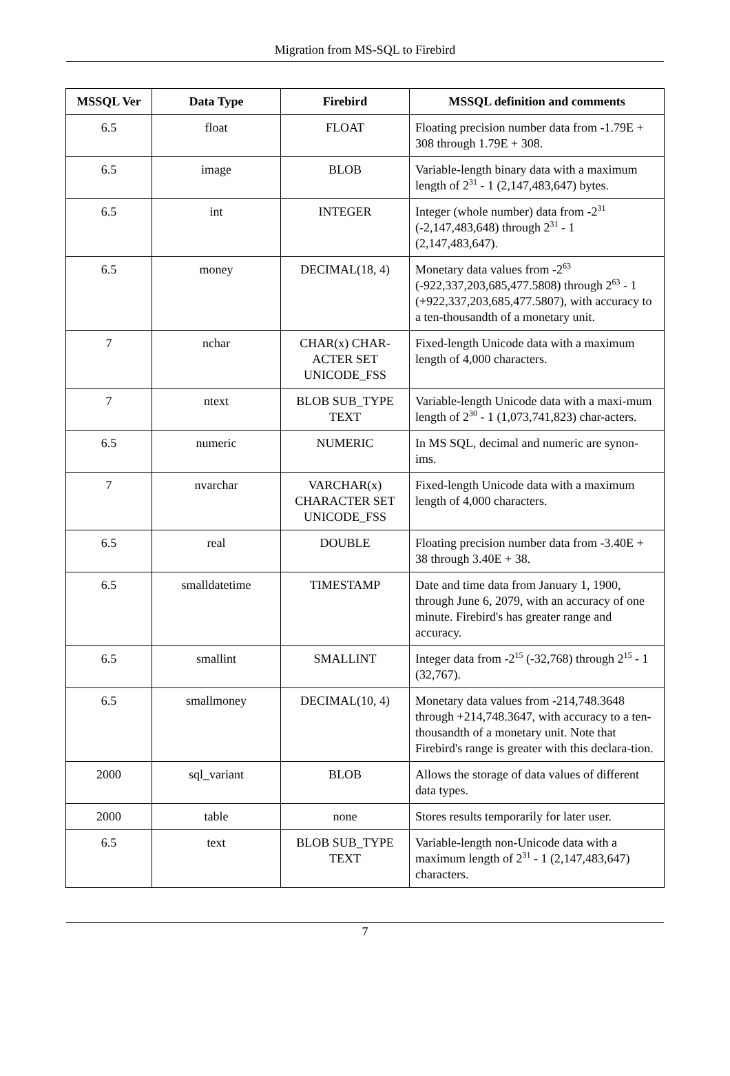Migration from MS-SQL to Firebird
| MSSQL Ver | Data Type | Firebird | MSSQL definition and comments |
| --- | --- | --- | --- |
| 6.5 | float | FLOAT | Floating precision number data from -1.79E + 308 through 1.79E + 308. |
| 6.5 | image | BLOB | Variable-length binary data with a maximum length of 2<sup>31</sup> - 1 (2,147,483,647) bytes. |
| 6.5 | int | INTEGER | Integer (whole number) data from -2<sup>31</sup> (-2,147,483,648) through 2<sup>31</sup> - 1 (2,147,483,647). |
| 6.5 | money | DECIMAL(18, 4) | Monetary data values from -2<sup>63</sup> (-922,337,203,685,477.5808) through 2<sup>63</sup> - 1 (+922,337,203,685,477.5807), with accuracy to a ten-thousandth of a monetary unit. |
| 7 | nchar | CHAR(x) CHAR-ACTER SET UNICODE_FSS | Fixed-length Unicode data with a maximum length of 4,000 characters. |
| 7 | ntext | BLOB SUB_TYPE TEXT | Variable-length Unicode data with a maxi-mum length of 2<sup>30</sup> - 1 (1,073,741,823) char-acters. |
| 6.5 | numeric | NUMERIC | In MS SQL, decimal and numeric are synon-ims. |
| 7 | nvarchar | VARCHAR(x) CHARACTER SET UNICODE_FSS | Fixed-length Unicode data with a maximum length of 4,000 characters. |
| 6.5 | real | DOUBLE | Floating precision number data from -3.40E + 38 through 3.40E + 38. |
| 6.5 | smalldatetime | TIMESTAMP | Date and time data from January 1, 1900, through June 6, 2079, with an accuracy of one minute. Firebird's has greater range and accuracy. |
| 6.5 | smallint | SMALLINT | Integer data from -2<sup>15</sup> (-32,768) through 2<sup>15</sup> - 1 (32,767). |
| 6.5 | smallmoney | DECIMAL(10, 4) | Monetary data values from -214,748.3648 through +214,748.3647, with accuracy to a ten-thousandth of a monetary unit. Note that Firebird's range is greater with this declara-tion. |
| 2000 | sql_variant | BLOB | Allows the storage of data values of different data types. |
| 2000 | table | none | Stores results temporarily for later user. |
| 6.5 | text | BLOB SUB_TYPE TEXT | Variable-length non-Unicode data with a maximum length of 2<sup>31</sup> - 1 (2,147,483,647) characters. |
7